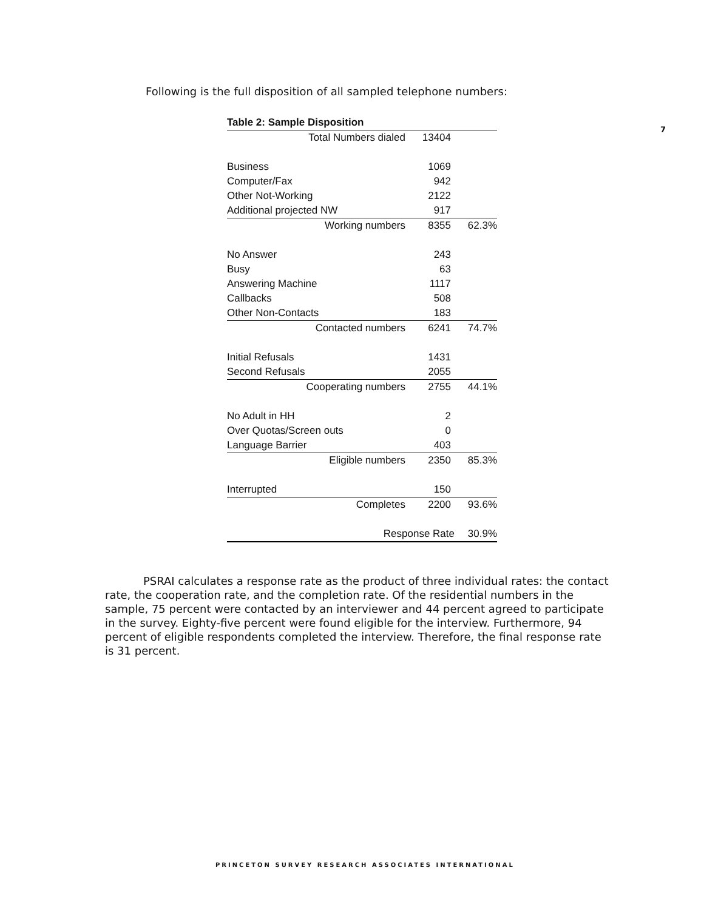7
Following is the full disposition of all sampled telephone numbers:
| Table 2: Sample Disposition | | |
| --- | --- | --- |
| Total Numbers dialed | 13404 | |
| Business | 1069 | |
| Computer/Fax | 942 | |
| Other Not-Working | 2122 | |
| Additional projected NW | 917 | |
| Working numbers | 8355 | 62.3% |
| No Answer | 243 | |
| Busy | 63 | |
| Answering Machine | 1117 | |
| Callbacks | 508 | |
| Other Non-Contacts | 183 | |
| Contacted numbers | 6241 | 74.7% |
| Initial Refusals | 1431 | |
| Second Refusals | 2055 | |
| Cooperating numbers | 2755 | 44.1% |
| No Adult in HH | 2 | |
| Over Quotas/Screen outs | 0 | |
| Language Barrier | 403 | |
| Eligible numbers | 2350 | 85.3% |
| Interrupted | 150 | |
| Completes | 2200 | 93.6% |
| Response Rate | | 30.9% |
PSRAI calculates a response rate as the product of three individual rates: the contact rate, the cooperation rate, and the completion rate. Of the residential numbers in the sample, 75 percent were contacted by an interviewer and 44 percent agreed to participate in the survey. Eighty-five percent were found eligible for the interview. Furthermore, 94 percent of eligible respondents completed the interview. Therefore, the final response rate is 31 percent.
PRINCETON SURVEY RESEARCH ASSOCIATES INTERNATIONAL